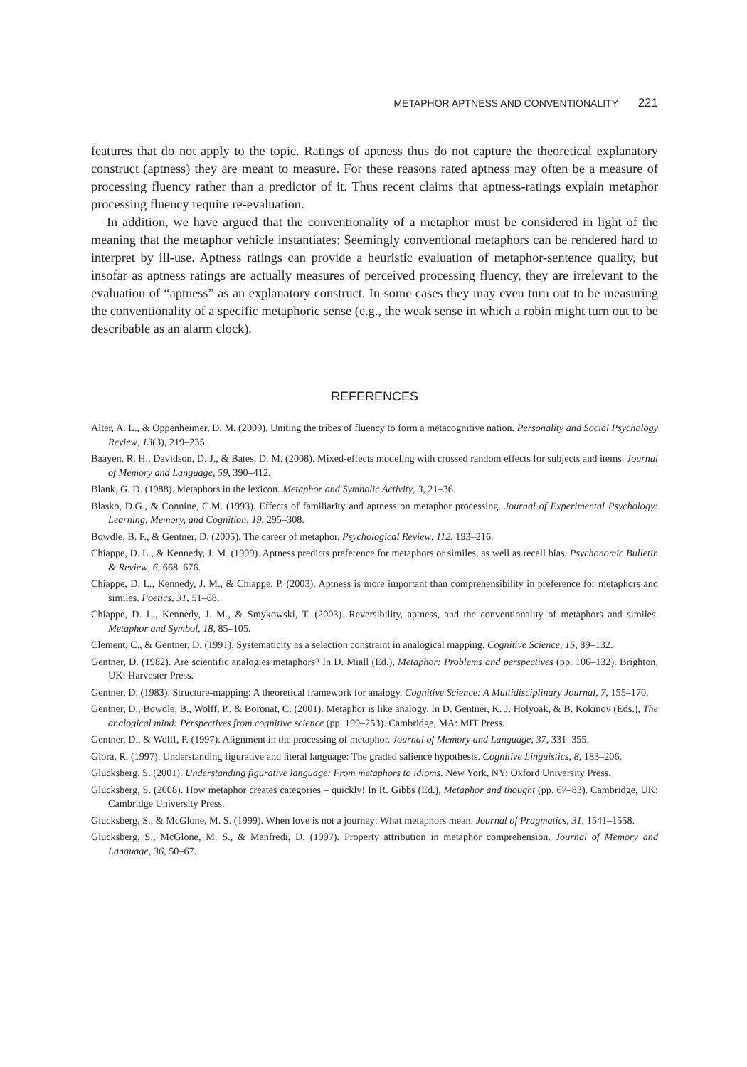METAPHOR APTNESS AND CONVENTIONALITY 221
features that do not apply to the topic. Ratings of aptness thus do not capture the theoretical explanatory construct (aptness) they are meant to measure. For these reasons rated aptness may often be a measure of processing fluency rather than a predictor of it. Thus recent claims that aptness-ratings explain metaphor processing fluency require re-evaluation.
In addition, we have argued that the conventionality of a metaphor must be considered in light of the meaning that the metaphor vehicle instantiates: Seemingly conventional metaphors can be rendered hard to interpret by ill-use. Aptness ratings can provide a heuristic evaluation of metaphor-sentence quality, but insofar as aptness ratings are actually measures of perceived processing fluency, they are irrelevant to the evaluation of “aptness” as an explanatory construct. In some cases they may even turn out to be measuring the conventionality of a specific metaphoric sense (e.g., the weak sense in which a robin might turn out to be describable as an alarm clock).
REFERENCES
Alter, A. L., & Oppenheimer, D. M. (2009). Uniting the tribes of fluency to form a metacognitive nation. Personality and Social Psychology Review, 13(3), 219–235.
Baayen, R. H., Davidson, D. J., & Bates, D. M. (2008). Mixed-effects modeling with crossed random effects for subjects and items. Journal of Memory and Language, 59, 390–412.
Blank, G. D. (1988). Metaphors in the lexicon. Metaphor and Symbolic Activity, 3, 21–36.
Blasko, D.G., & Connine, C.M. (1993). Effects of familiarity and aptness on metaphor processing. Journal of Experimental Psychology: Learning, Memory, and Cognition, 19, 295–308.
Bowdle, B. F., & Gentner, D. (2005). The career of metaphor. Psychological Review, 112, 193–216.
Chiappe, D. L., & Kennedy, J. M. (1999). Aptness predicts preference for metaphors or similes, as well as recall bias. Psychonomic Bulletin & Review, 6, 668–676.
Chiappe, D. L., Kennedy, J. M., & Chiappe, P. (2003). Aptness is more important than comprehensibility in preference for metaphors and similes. Poetics, 31, 51–68.
Chiappe, D. L., Kennedy, J. M., & Smykowski, T. (2003). Reversibility, aptness, and the conventionality of metaphors and similes. Metaphor and Symbol, 18, 85–105.
Clement, C., & Gentner, D. (1991). Systematicity as a selection constraint in analogical mapping. Cognitive Science, 15, 89–132.
Gentner, D. (1982). Are scientific analogies metaphors? In D. Miall (Ed.), Metaphor: Problems and perspectives (pp. 106–132). Brighton, UK: Harvester Press.
Gentner, D. (1983). Structure-mapping: A theoretical framework for analogy. Cognitive Science: A Multidisciplinary Journal, 7, 155–170.
Gentner, D., Bowdle, B., Wolff, P., & Boronat, C. (2001). Metaphor is like analogy. In D. Gentner, K. J. Holyoak, & B. Kokinov (Eds.), The analogical mind: Perspectives from cognitive science (pp. 199–253). Cambridge, MA: MIT Press.
Gentner, D., & Wolff, P. (1997). Alignment in the processing of metaphor. Journal of Memory and Language, 37, 331–355.
Giora, R. (1997). Understanding figurative and literal language: The graded salience hypothesis. Cognitive Linguistics, 8, 183–206.
Glucksberg, S. (2001). Understanding figurative language: From metaphors to idioms. New York, NY: Oxford University Press.
Glucksberg, S. (2008). How metaphor creates categories – quickly! In R. Gibbs (Ed.), Metaphor and thought (pp. 67–83). Cambridge, UK: Cambridge University Press.
Glucksberg, S., & McGlone, M. S. (1999). When love is not a journey: What metaphors mean. Journal of Pragmatics, 31, 1541–1558.
Glucksberg, S., McGlone, M. S., & Manfredi, D. (1997). Property attribution in metaphor comprehension. Journal of Memory and Language, 36, 50–67.